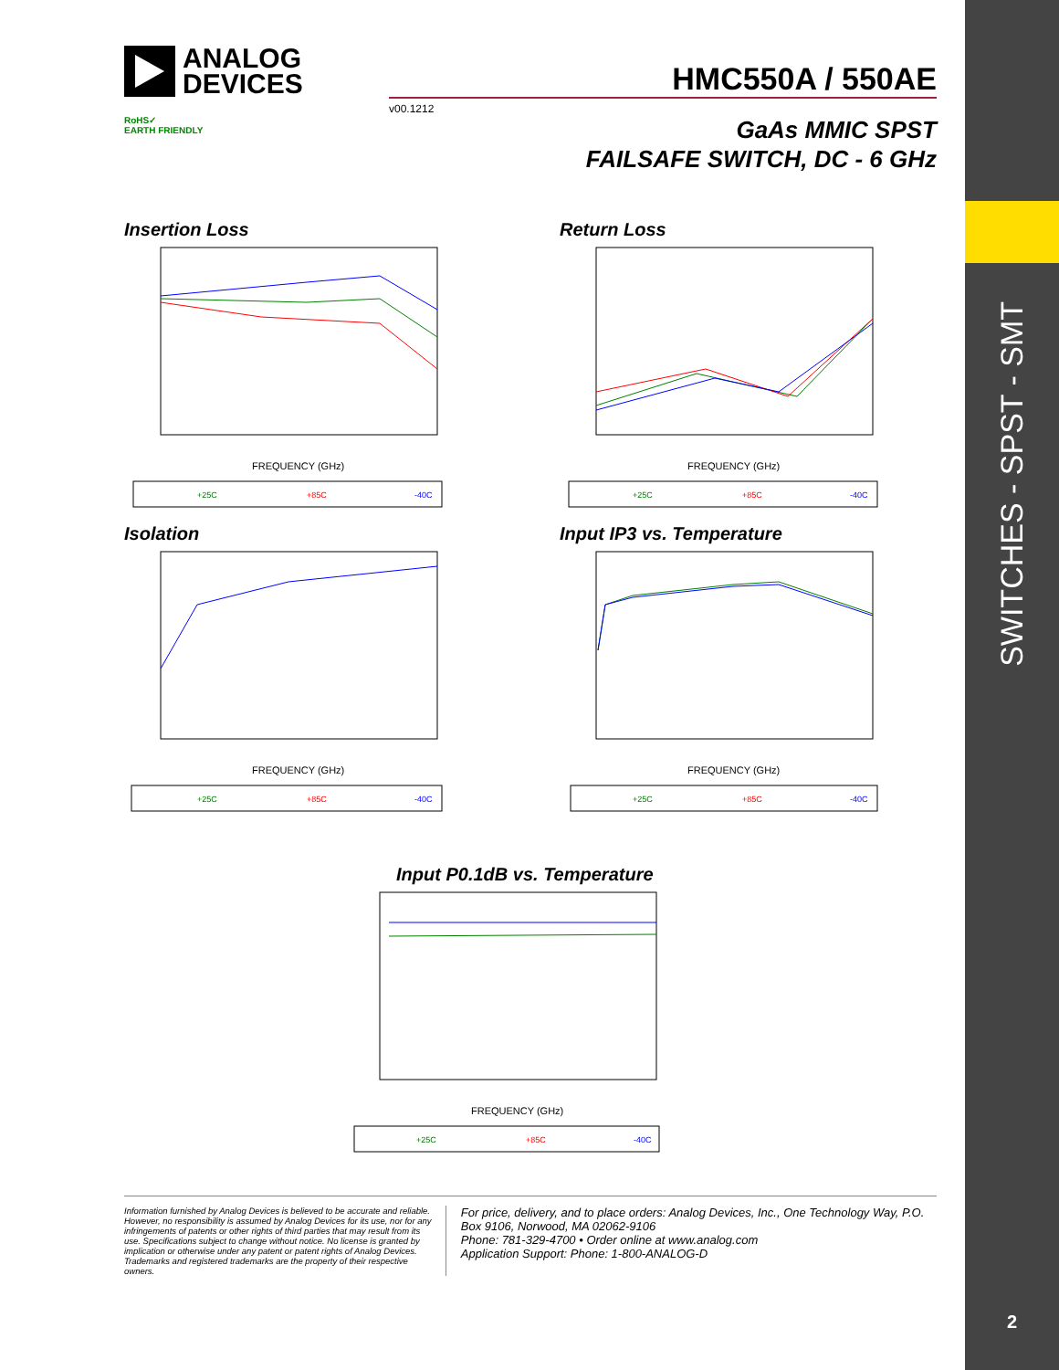SWITCHES - SPST - SMT
2
ANALOG
DEVICES
HMC550A / 550AE
v00.1212
RoHS✓
EARTH FRIENDLY
GaAs MMIC SPST
FAILSAFE SWITCH, DC - 6 GHz
Insertion Loss
FREQUENCY (GHz)
+25C
+85C
-40C
Return Loss
FREQUENCY (GHz)
+25C
+85C
-40C
Isolation
FREQUENCY (GHz)
+25C
+85C
-40C
Input IP3 vs. Temperature
FREQUENCY (GHz)
+25C
+85C
-40C
Input P0.1dB vs. Temperature
FREQUENCY (GHz)
+25C
+85C
-40C
Information furnished by Analog Devices is believed to be accurate and reliable. However, no responsibility is assumed by Analog Devices for its use, nor for any infringements of patents or other rights of third parties that may result from its use. Specifications subject to change without notice. No license is granted by implication or otherwise under any patent or patent rights of Analog Devices. Trademarks and registered trademarks are the property of their respective owners.
For price, delivery, and to place orders: Analog Devices, Inc., One Technology Way, P.O. Box 9106, Norwood, MA 02062-9106
Phone: 781-329-4700 • Order online at www.analog.com
Application Support: Phone: 1-800-ANALOG-D